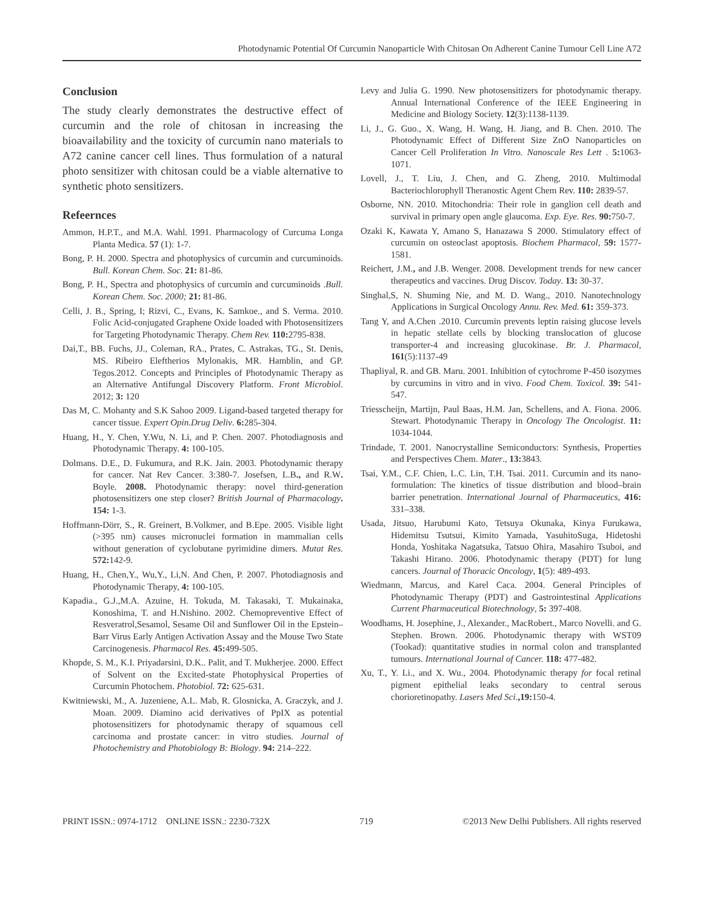Photodynamic Potential Of Curcumin Nanoparticle With Chitosan On Adherent Canine Tumour Cell Line A72
Conclusion
The study clearly demonstrates the destructive effect of curcumin and the role of chitosan in increasing the bioavailability and the toxicity of curcumin nano materials to A72 canine cancer cell lines. Thus formulation of a natural photo sensitizer with chitosan could be a viable alternative to synthetic photo sensitizers.
Refeernces
Ammon, H.P.T., and M.A. Wahl. 1991. Pharmacology of Curcuma Longa Planta Medica. 57 (1): 1-7.
Bong, P. H. 2000. Spectra and photophysics of curcumin and curcuminoids. Bull. Korean Chem. Soc. 21: 81-86.
Bong, P. H., Spectra and photophysics of curcumin and curcuminoids .Bull. Korean Chem. Soc. 2000; 21: 81-86.
Celli, J. B., Spring, I; Rizvi, C., Evans, K. Samkoe., and S. Verma. 2010. Folic Acid-conjugated Graphene Oxide loaded with Photosensitizers for Targeting Photodynamic Therapy. Chem Rev. 110: 2795-838.
Dai,T., BB. Fuchs, JJ., Coleman, RA., Prates, C. Astrakas, TG., St. Denis, MS. Ribeiro Eleftherios Mylonakis, MR. Hamblin, and GP. Tegos.2012. Concepts and Principles of Photodynamic Therapy as an Alternative Antifungal Discovery Platform. Front Microbiol. 2012; 3: 120
Das M, C. Mohanty and S.K Sahoo 2009. Ligand-based targeted therapy for cancer tissue. Expert Opin.Drug Deliv. 6: 285-304.
Huang, H., Y. Chen, Y.Wu, N. Li, and P. Chen. 2007. Photodiagnosis and Photodynamic Therapy. 4: 100-105.
Dolmans. D.E., D. Fukumura, and R.K. Jain. 2003. Photodynamic therapy for cancer. Nat Rev Cancer. 3:380-7. Josefsen, L.B., and R.W. Boyle. 2008. Photodynamic therapy: novel third-generation photosensitizers one step closer? British Journal of Pharmacology. 154: 1-3.
Hoffmann-Dörr, S., R. Greinert, B.Volkmer, and B.Epe. 2005. Visible light (>395 nm) causes micronuclei formation in mammalian cells without generation of cyclobutane pyrimidine dimers. Mutat Res. 572: 142-9.
Huang, H., Chen,Y., Wu,Y., Li,N. And Chen, P. 2007. Photodiagnosis and Photodynamic Therapy, 4: 100-105.
Kapadia., G.J.,M.A. Azuine, H. Tokuda, M. Takasaki, T. Mukainaka, Konoshima, T. and H.Nishino. 2002. Chemopreventive Effect of Resveratrol,Sesamol, Sesame Oil and Sunflower Oil in the Epstein–Barr Virus Early Antigen Activation Assay and the Mouse Two State Carcinogenesis. Pharmacol Res. 45: 499-505.
Khopde, S. M., K.I. Priyadarsini, D.K.. Palit, and T. Mukherjee. 2000. Effect of Solvent on the Excited-state Photophysical Properties of Curcumin Photochem. Photobiol. 72: 625-631.
Kwitniewski, M., A. Juzeniene, A.L. Mab, R. Glosnicka, A. Graczyk, and J. Moan. 2009. Diamino acid derivatives of PpIX as potential photosensitizers for photodynamic therapy of squamous cell carcinoma and prostate cancer: in vitro studies. Journal of Photochemistry and Photobiology B: Biology. 94: 214–222.
Levy and Julia G. 1990. New photosensitizers for photodynamic therapy. Annual International Conference of the IEEE Engineering in Medicine and Biology Society. 12(3):1138-1139.
Li, J., G. Guo., X. Wang, H. Wang, H. Jiang, and B. Chen. 2010. The Photodynamic Effect of Different Size ZnO Nanoparticles on Cancer Cell Proliferation In Vitro. Nanoscale Res Lett . 5: 1063-1071.
Lovell, J., T. Liu, J. Chen, and G. Zheng, 2010. Multimodal Bacteriochlorophyll Theranostic Agent Chem Rev. 110: 2839-57.
Osborne, NN. 2010. Mitochondria: Their role in ganglion cell death and survival in primary open angle glaucoma. Exp. Eye. Res. 90: 750-7.
Ozaki K, Kawata Y, Amano S, Hanazawa S 2000. Stimulatory effect of curcumin on osteoclast apoptosis. Biochem Pharmacol, 59: 1577-1581.
Reichert, J.M., and J.B. Wenger. 2008. Development trends for new cancer therapeutics and vaccines. Drug Discov. Today. 13: 30-37.
Singhal,S, N. Shuming Nie, and M. D. Wang., 2010. Nanotechnology Applications in Surgical Oncology Annu. Rev. Med. 61: 359-373.
Tang Y, and A.Chen .2010. Curcumin prevents leptin raising glucose levels in hepatic stellate cells by blocking translocation of glucose transporter-4 and increasing glucokinase. Br. J. Pharmacol, 161(5):1137-49
Thapliyal, R. and GB. Maru. 2001. Inhibition of cytochrome P-450 isozymes by curcumins in vitro and in vivo. Food Chem. Toxicol. 39: 541-547.
Triesscheijn, Martijn, Paul Baas, H.M. Jan, Schellens, and A. Fiona. 2006. Stewart. Photodynamic Therapy in Oncology The Oncologist. 11: 1034-1044.
Trindade, T. 2001. Nanocrystalline Semiconductors: Synthesis, Properties and Perspectives Chem. Mater., 13: 3843.
Tsai, Y.M., C.F. Chien, L.C. Lin, T.H. Tsai. 2011. Curcumin and its nano-formulation: The kinetics of tissue distribution and blood–brain barrier penetration. International Journal of Pharmaceutics, 416: 331–338.
Usada, Jitsuo, Harubumi Kato, Tetsuya Okunaka, Kinya Furukawa, Hidemitsu Tsutsui, Kimito Yamada, YasuhitoSuga, Hidetoshi Honda, Yoshitaka Nagatsuka, Tatsuo Ohira, Masahiro Tsuboi, and Takashi Hirano. 2006. Photodynamic therapy (PDT) for lung cancers. Journal of Thoracic Oncology, 1(5): 489-493.
Wiedmann, Marcus, and Karel Caca. 2004. General Principles of Photodynamic Therapy (PDT) and Gastrointestinal Applications Current Pharmaceutical Biotechnology, 5: 397-408.
Woodhams, H. Josephine, J., Alexander., MacRobert., Marco Novelli. and G. Stephen. Brown. 2006. Photodynamic therapy with WST09 (Tookad): quantitative studies in normal colon and transplanted tumours. International Journal of Cancer. 118: 477-482.
Xu, T., Y. Li., and X. Wu., 2004. Photodynamic therapy for focal retinal pigment epithelial leaks secondary to central serous chorioretinopathy. Lasers Med Sci.,19: 150-4.
PRINT ISSN.: 0974-1712 ONLINE ISSN.: 2230-732X 719 ©2013 New Delhi Publishers. All rights reserved